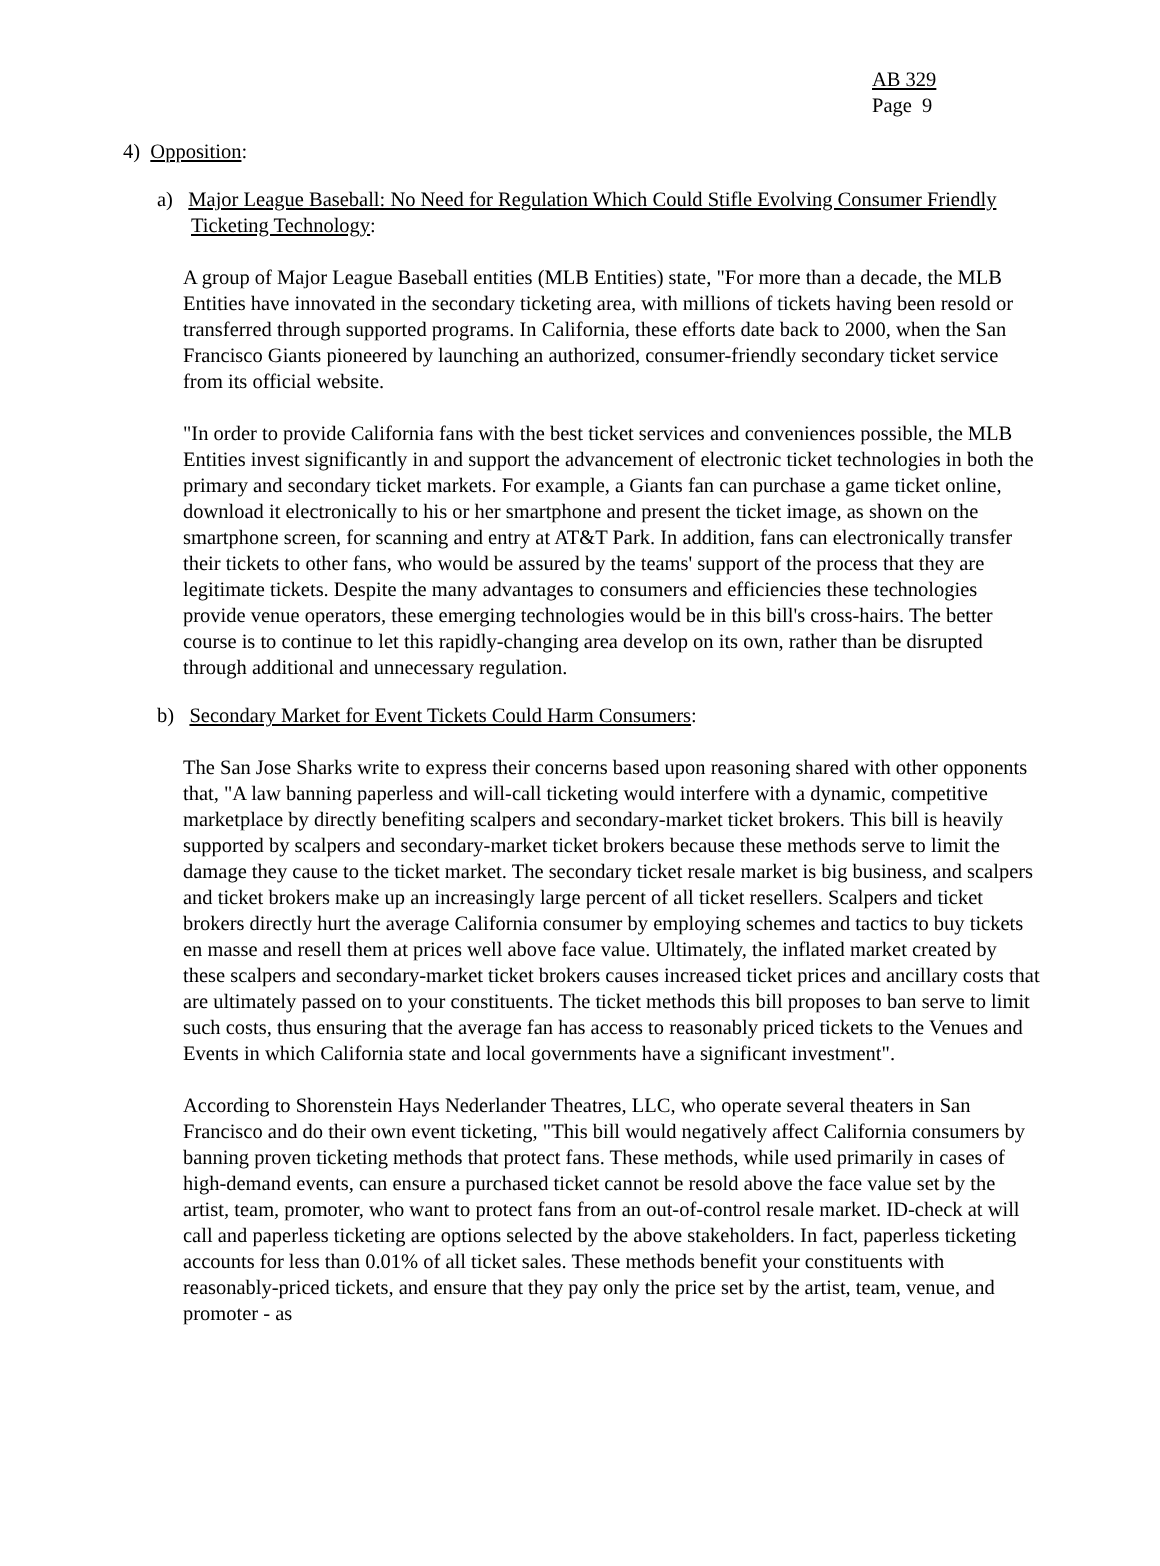AB 329
Page 9
4) Opposition:
a) Major League Baseball: No Need for Regulation Which Could Stifle Evolving Consumer Friendly Ticketing Technology:
A group of Major League Baseball entities (MLB Entities) state, "For more than a decade, the MLB Entities have innovated in the secondary ticketing area, with millions of tickets having been resold or transferred through supported programs. In California, these efforts date back to 2000, when the San Francisco Giants pioneered by launching an authorized, consumer-friendly secondary ticket service from its official website.
"In order to provide California fans with the best ticket services and conveniences possible, the MLB Entities invest significantly in and support the advancement of electronic ticket technologies in both the primary and secondary ticket markets. For example, a Giants fan can purchase a game ticket online, download it electronically to his or her smartphone and present the ticket image, as shown on the smartphone screen, for scanning and entry at AT&T Park. In addition, fans can electronically transfer their tickets to other fans, who would be assured by the teams' support of the process that they are legitimate tickets. Despite the many advantages to consumers and efficiencies these technologies provide venue operators, these emerging technologies would be in this bill's cross-hairs. The better course is to continue to let this rapidly-changing area develop on its own, rather than be disrupted through additional and unnecessary regulation.
b) Secondary Market for Event Tickets Could Harm Consumers:
The San Jose Sharks write to express their concerns based upon reasoning shared with other opponents that, "A law banning paperless and will-call ticketing would interfere with a dynamic, competitive marketplace by directly benefiting scalpers and secondary-market ticket brokers. This bill is heavily supported by scalpers and secondary-market ticket brokers because these methods serve to limit the damage they cause to the ticket market. The secondary ticket resale market is big business, and scalpers and ticket brokers make up an increasingly large percent of all ticket resellers. Scalpers and ticket brokers directly hurt the average California consumer by employing schemes and tactics to buy tickets en masse and resell them at prices well above face value. Ultimately, the inflated market created by these scalpers and secondary-market ticket brokers causes increased ticket prices and ancillary costs that are ultimately passed on to your constituents. The ticket methods this bill proposes to ban serve to limit such costs, thus ensuring that the average fan has access to reasonably priced tickets to the Venues and Events in which California state and local governments have a significant investment".
According to Shorenstein Hays Nederlander Theatres, LLC, who operate several theaters in San Francisco and do their own event ticketing, "This bill would negatively affect California consumers by banning proven ticketing methods that protect fans. These methods, while used primarily in cases of high-demand events, can ensure a purchased ticket cannot be resold above the face value set by the artist, team, promoter, who want to protect fans from an out-of-control resale market. ID-check at will call and paperless ticketing are options selected by the above stakeholders. In fact, paperless ticketing accounts for less than 0.01% of all ticket sales. These methods benefit your constituents with reasonably-priced tickets, and ensure that they pay only the price set by the artist, team, venue, and promoter - as